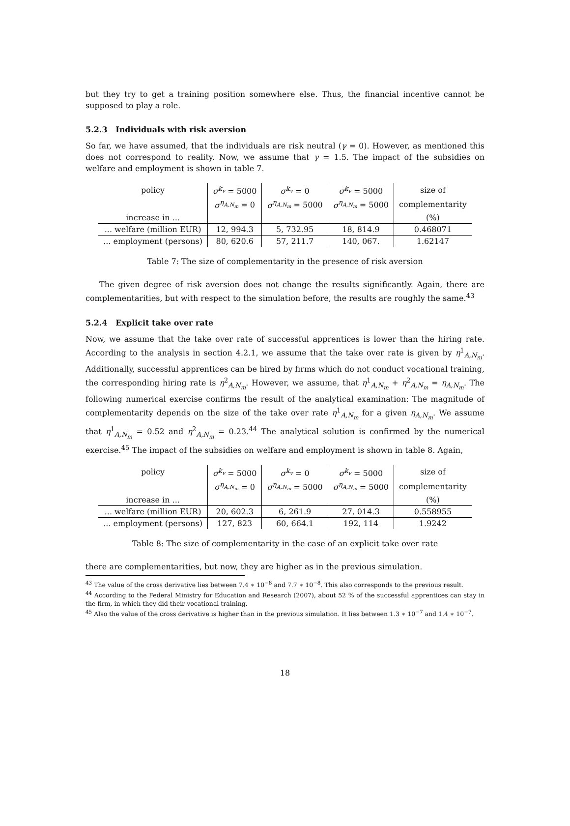but they try to get a training position somewhere else. Thus, the financial incentive cannot be supposed to play a role.
5.2.3 Individuals with risk aversion
So far, we have assumed, that the individuals are risk neutral (γ = 0). However, as mentioned this does not correspond to reality. Now, we assume that γ = 1.5. The impact of the subsidies on welfare and employment is shown in table 7.
| policy | σ<sup>k<sub>v</sub></sup> = 5000 | σ<sup>k<sub>v</sub></sup> = 0 | σ<sup>k<sub>v</sub></sup> = 5000 | size of |
| --- | --- | --- | --- | --- |
| | σ<sup>η<sub>A,N<sub>m</sub></sub></sup> = 0 | σ<sup>η<sub>A,N<sub>m</sub></sub></sup> = 5000 | σ<sup>η<sub>A,N<sub>m</sub></sub></sup> = 5000 | complementarity |
| increase in ... | | | | (%) |
| ... welfare (million EUR) | 12, 994.3 | 5, 732.95 | 18, 814.9 | 0.468071 |
| ... employment (persons) | 80, 620.6 | 57, 211.7 | 140, 067. | 1.62147 |
Table 7: The size of complementarity in the presence of risk aversion
The given degree of risk aversion does not change the results significantly. Again, there are complementarities, but with respect to the simulation before, the results are roughly the same.<sup>43</sup>
5.2.4 Explicit take over rate
Now, we assume that the take over rate of successful apprentices is lower than the hiring rate. According to the analysis in section 4.2.1, we assume that the take over rate is given by η<sup>1</sup><sub>A,N<sub>m</sub></sub>. Additionally, successful apprentices can be hired by firms which do not conduct vocational training, the corresponding hiring rate is η<sup>2</sup><sub>A,N<sub>m</sub></sub>. However, we assume, that η<sup>1</sup><sub>A,N<sub>m</sub></sub> + η<sup>2</sup><sub>A,N<sub>m</sub></sub> = η<sub>A,N<sub>m</sub></sub>. The following numerical exercise confirms the result of the analytical examination: The magnitude of complementarity depends on the size of the take over rate η<sup>1</sup><sub>A,N<sub>m</sub></sub> for a given η<sub>A,N<sub>m</sub></sub>. We assume that η<sup>1</sup><sub>A,N<sub>m</sub></sub> = 0.52 and η<sup>2</sup><sub>A,N<sub>m</sub></sub> = 0.23.<sup>44</sup> The analytical solution is confirmed by the numerical exercise.<sup>45</sup> The impact of the subsidies on welfare and employment is shown in table 8. Again,
| policy | σ<sup>k<sub>v</sub></sup> = 5000 | σ<sup>k<sub>v</sub></sup> = 0 | σ<sup>k<sub>v</sub></sup> = 5000 | size of |
| --- | --- | --- | --- | --- |
| | σ<sup>η<sub>A,N<sub>m</sub></sub></sup> = 0 | σ<sup>η<sub>A,N<sub>m</sub></sub></sup> = 5000 | σ<sup>η<sub>A,N<sub>m</sub></sub></sup> = 5000 | complementarity |
| increase in ... | | | | (%) |
| ... welfare (million EUR) | 20, 602.3 | 6, 261.9 | 27, 014.3 | 0.558955 |
| ... employment (persons) | 127, 823 | 60, 664.1 | 192, 114 | 1.9242 |
Table 8: The size of complementarity in the case of an explicit take over rate
there are complementarities, but now, they are higher as in the previous simulation.
<sup>43</sup> The value of the cross derivative lies between 7.4 ∗ 10<sup>−8</sup> and 7.7 ∗ 10<sup>−8</sup>. This also corresponds to the previous result.
<sup>44</sup> According to the Federal Ministry for Education and Research (2007), about 52 % of the successful apprentices can stay in the firm, in which they did their vocational training.
<sup>45</sup> Also the value of the cross derivative is higher than in the previous simulation. It lies between 1.3 ∗ 10<sup>−7</sup> and 1.4 ∗ 10<sup>−7</sup>.
18